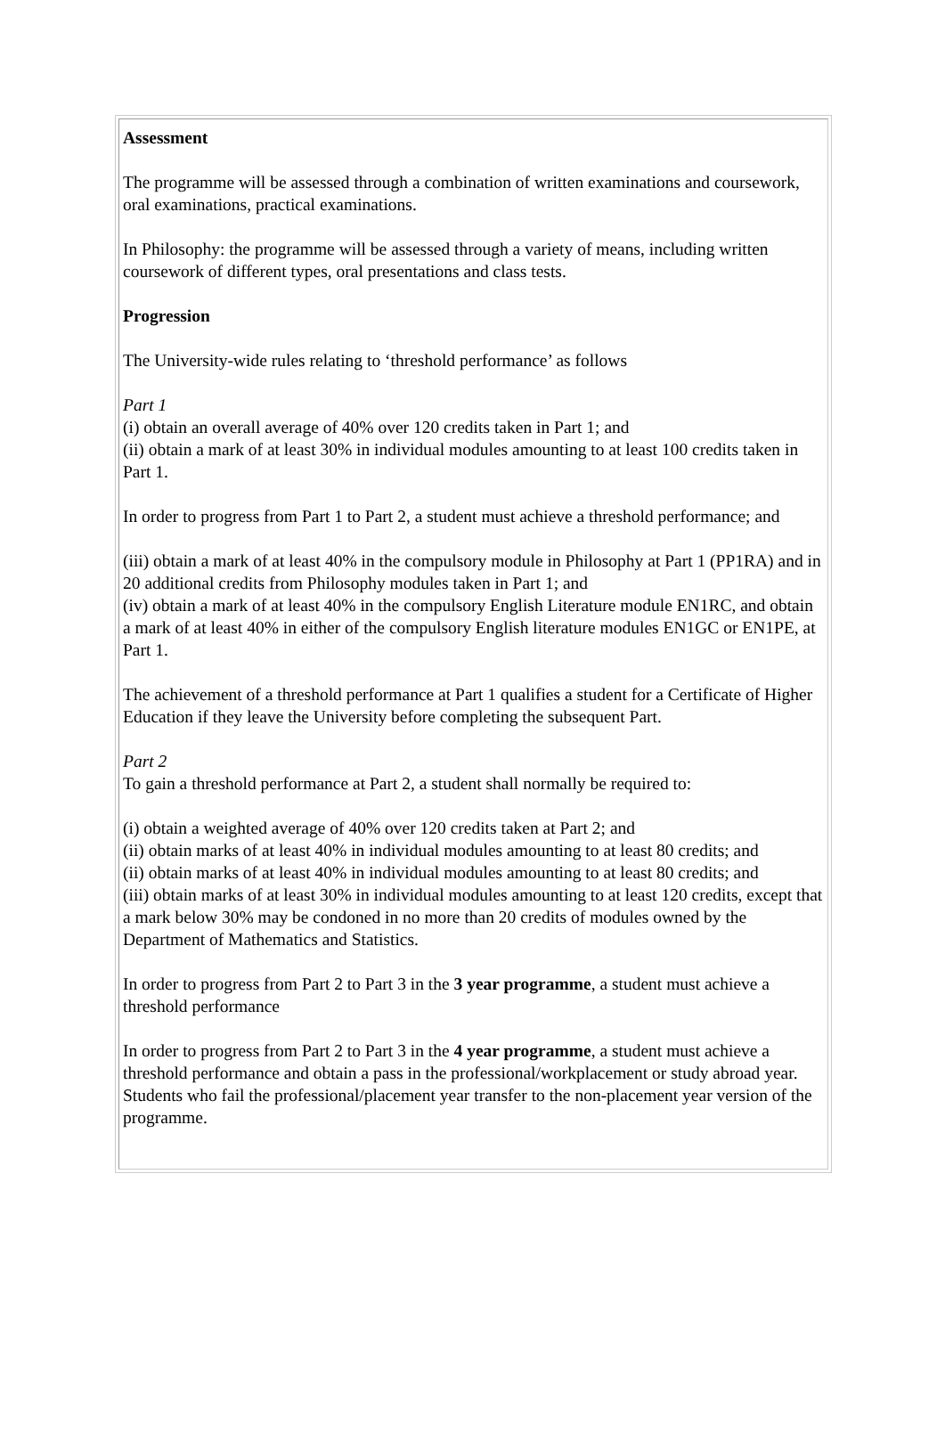Assessment
The programme will be assessed through a combination of written examinations and coursework, oral examinations, practical examinations.
In Philosophy: the programme will be assessed through a variety of means, including written coursework of different types, oral presentations and class tests.
Progression
The University-wide rules relating to ‘threshold performance’ as follows
Part 1
(i) obtain an overall average of 40% over 120 credits taken in Part 1; and
(ii) obtain a mark of at least 30% in individual modules amounting to at least 100 credits taken in Part 1.
In order to progress from Part 1 to Part 2, a student must achieve a threshold performance; and
(iii) obtain a mark of at least 40% in the compulsory module in Philosophy at Part 1 (PP1RA) and in 20 additional credits from Philosophy modules taken in Part 1; and
(iv) obtain a mark of at least 40% in the compulsory English Literature module EN1RC, and obtain a mark of at least 40% in either of the compulsory English literature modules EN1GC or EN1PE, at Part 1.
The achievement of a threshold performance at Part 1 qualifies a student for a Certificate of Higher Education if they leave the University before completing the subsequent Part.
Part 2
To gain a threshold performance at Part 2, a student shall normally be required to:
(i) obtain a weighted average of 40% over 120 credits taken at Part 2; and
(ii) obtain marks of at least 40% in individual modules amounting to at least 80 credits; and
(ii) obtain marks of at least 40% in individual modules amounting to at least 80 credits; and
(iii) obtain marks of at least 30% in individual modules amounting to at least 120 credits, except that a mark below 30% may be condoned in no more than 20 credits of modules owned by the Department of Mathematics and Statistics.
In order to progress from Part 2 to Part 3 in the 3 year programme, a student must achieve a threshold performance
In order to progress from Part 2 to Part 3 in the 4 year programme, a student must achieve a threshold performance and obtain a pass in the professional/workplacement or study abroad year. Students who fail the professional/placement year transfer to the non-placement year version of the programme.